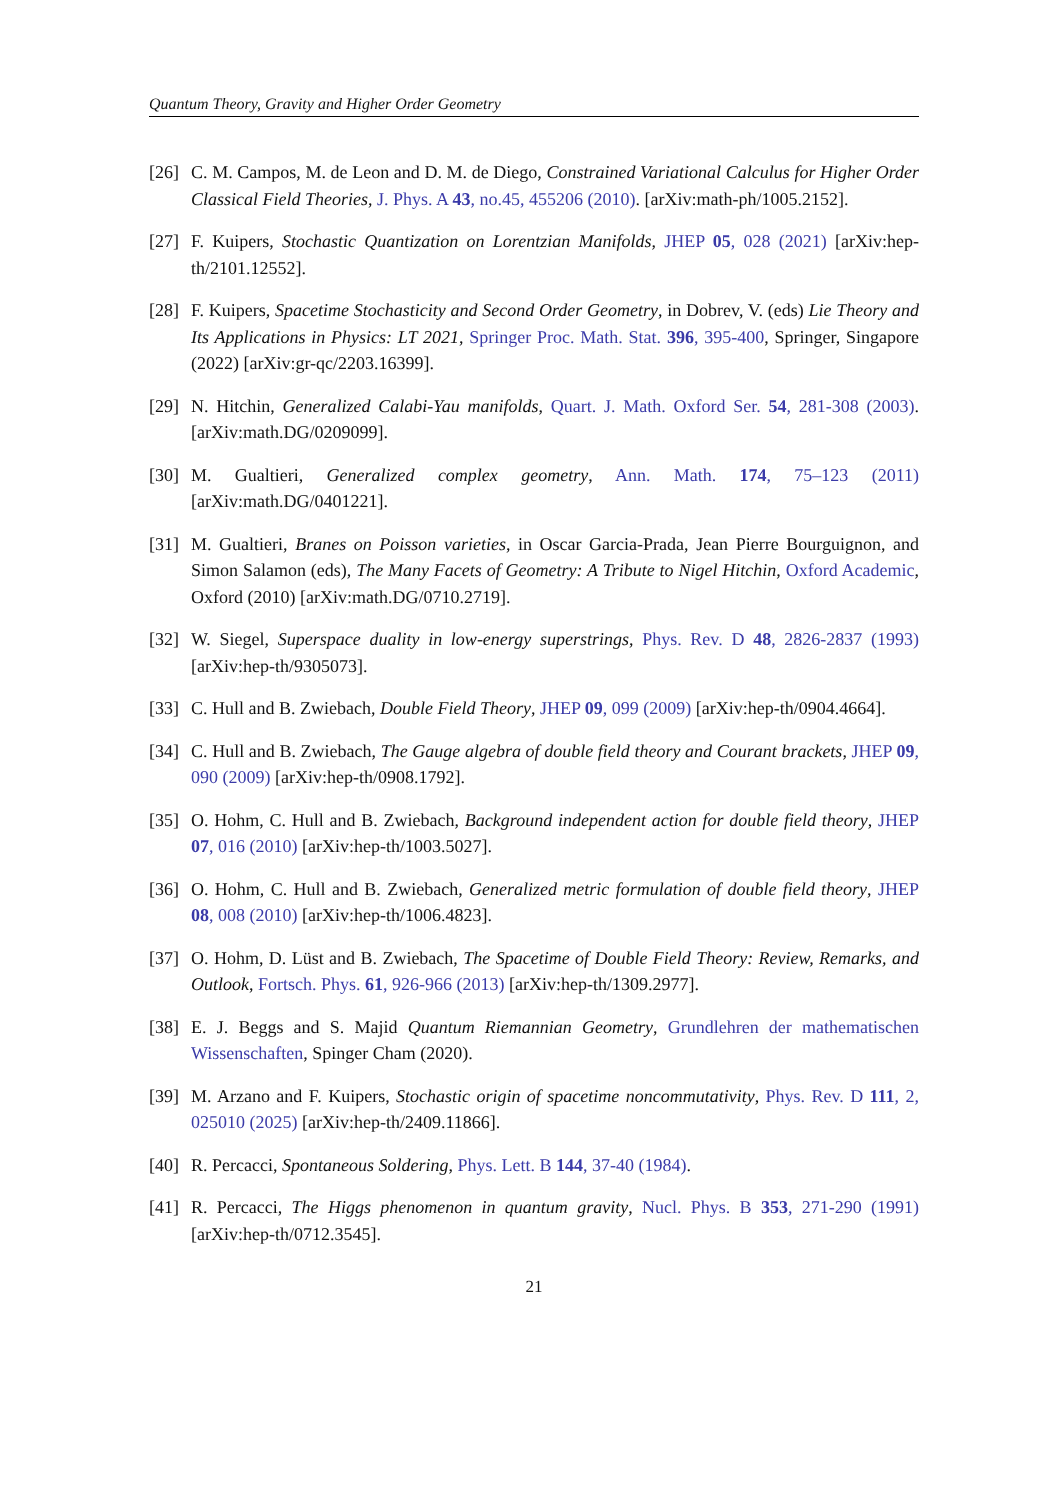Quantum Theory, Gravity and Higher Order Geometry
[26] C. M. Campos, M. de Leon and D. M. de Diego, Constrained Variational Calculus for Higher Order Classical Field Theories, J. Phys. A 43, no.45, 455206 (2010). [arXiv:math-ph/1005.2152].
[27] F. Kuipers, Stochastic Quantization on Lorentzian Manifolds, JHEP 05, 028 (2021) [arXiv:hep-th/2101.12552].
[28] F. Kuipers, Spacetime Stochasticity and Second Order Geometry, in Dobrev, V. (eds) Lie Theory and Its Applications in Physics: LT 2021, Springer Proc. Math. Stat. 396, 395-400, Springer, Singapore (2022) [arXiv:gr-qc/2203.16399].
[29] N. Hitchin, Generalized Calabi-Yau manifolds, Quart. J. Math. Oxford Ser. 54, 281-308 (2003). [arXiv:math.DG/0209099].
[30] M. Gualtieri, Generalized complex geometry, Ann. Math. 174, 75–123 (2011) [arXiv:math.DG/0401221].
[31] M. Gualtieri, Branes on Poisson varieties, in Oscar Garcia-Prada, Jean Pierre Bourguignon, and Simon Salamon (eds), The Many Facets of Geometry: A Tribute to Nigel Hitchin, Oxford Academic, Oxford (2010) [arXiv:math.DG/0710.2719].
[32] W. Siegel, Superspace duality in low-energy superstrings, Phys. Rev. D 48, 2826-2837 (1993) [arXiv:hep-th/9305073].
[33] C. Hull and B. Zwiebach, Double Field Theory, JHEP 09, 099 (2009) [arXiv:hep-th/0904.4664].
[34] C. Hull and B. Zwiebach, The Gauge algebra of double field theory and Courant brackets, JHEP 09, 090 (2009) [arXiv:hep-th/0908.1792].
[35] O. Hohm, C. Hull and B. Zwiebach, Background independent action for double field theory, JHEP 07, 016 (2010) [arXiv:hep-th/1003.5027].
[36] O. Hohm, C. Hull and B. Zwiebach, Generalized metric formulation of double field theory, JHEP 08, 008 (2010) [arXiv:hep-th/1006.4823].
[37] O. Hohm, D. Lüst and B. Zwiebach, The Spacetime of Double Field Theory: Review, Remarks, and Outlook, Fortsch. Phys. 61, 926-966 (2013) [arXiv:hep-th/1309.2977].
[38] E. J. Beggs and S. Majid Quantum Riemannian Geometry, Grundlehren der mathematischen Wissenschaften, Spinger Cham (2020).
[39] M. Arzano and F. Kuipers, Stochastic origin of spacetime noncommutativity, Phys. Rev. D 111, 2, 025010 (2025) [arXiv:hep-th/2409.11866].
[40] R. Percacci, Spontaneous Soldering, Phys. Lett. B 144, 37-40 (1984).
[41] R. Percacci, The Higgs phenomenon in quantum gravity, Nucl. Phys. B 353, 271-290 (1991) [arXiv:hep-th/0712.3545].
21